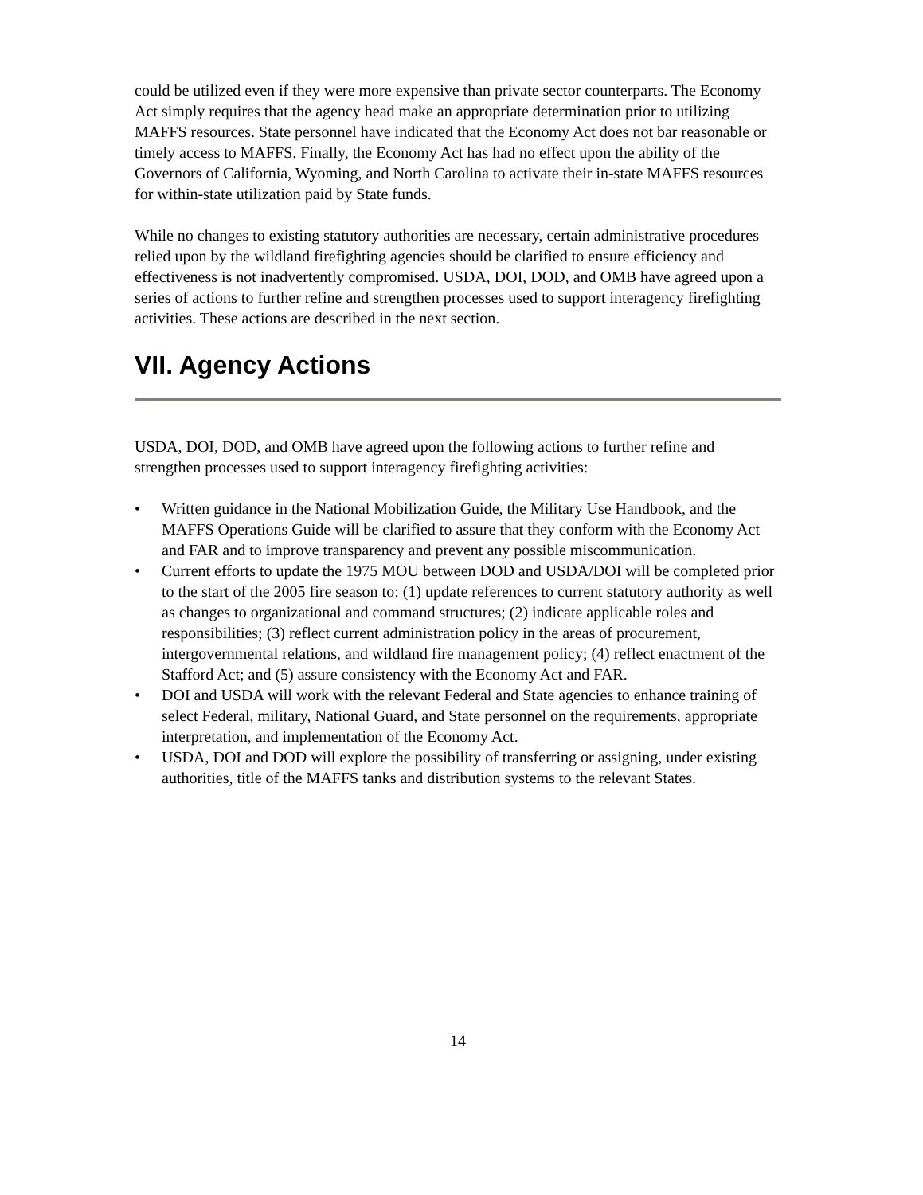could be utilized even if they were more expensive than private sector counterparts. The Economy Act simply requires that the agency head make an appropriate determination prior to utilizing MAFFS resources. State personnel have indicated that the Economy Act does not bar reasonable or timely access to MAFFS. Finally, the Economy Act has had no effect upon the ability of the Governors of California, Wyoming, and North Carolina to activate their in-state MAFFS resources for within-state utilization paid by State funds.
While no changes to existing statutory authorities are necessary, certain administrative procedures relied upon by the wildland firefighting agencies should be clarified to ensure efficiency and effectiveness is not inadvertently compromised. USDA, DOI, DOD, and OMB have agreed upon a series of actions to further refine and strengthen processes used to support interagency firefighting activities. These actions are described in the next section.
VII. Agency Actions
USDA, DOI, DOD, and OMB have agreed upon the following actions to further refine and strengthen processes used to support interagency firefighting activities:
• Written guidance in the National Mobilization Guide, the Military Use Handbook, and the MAFFS Operations Guide will be clarified to assure that they conform with the Economy Act and FAR and to improve transparency and prevent any possible miscommunication.
• Current efforts to update the 1975 MOU between DOD and USDA/DOI will be completed prior to the start of the 2005 fire season to: (1) update references to current statutory authority as well as changes to organizational and command structures; (2) indicate applicable roles and responsibilities; (3) reflect current administration policy in the areas of procurement, intergovernmental relations, and wildland fire management policy; (4) reflect enactment of the Stafford Act; and (5) assure consistency with the Economy Act and FAR.
• DOI and USDA will work with the relevant Federal and State agencies to enhance training of select Federal, military, National Guard, and State personnel on the requirements, appropriate interpretation, and implementation of the Economy Act.
• USDA, DOI and DOD will explore the possibility of transferring or assigning, under existing authorities, title of the MAFFS tanks and distribution systems to the relevant States.
14